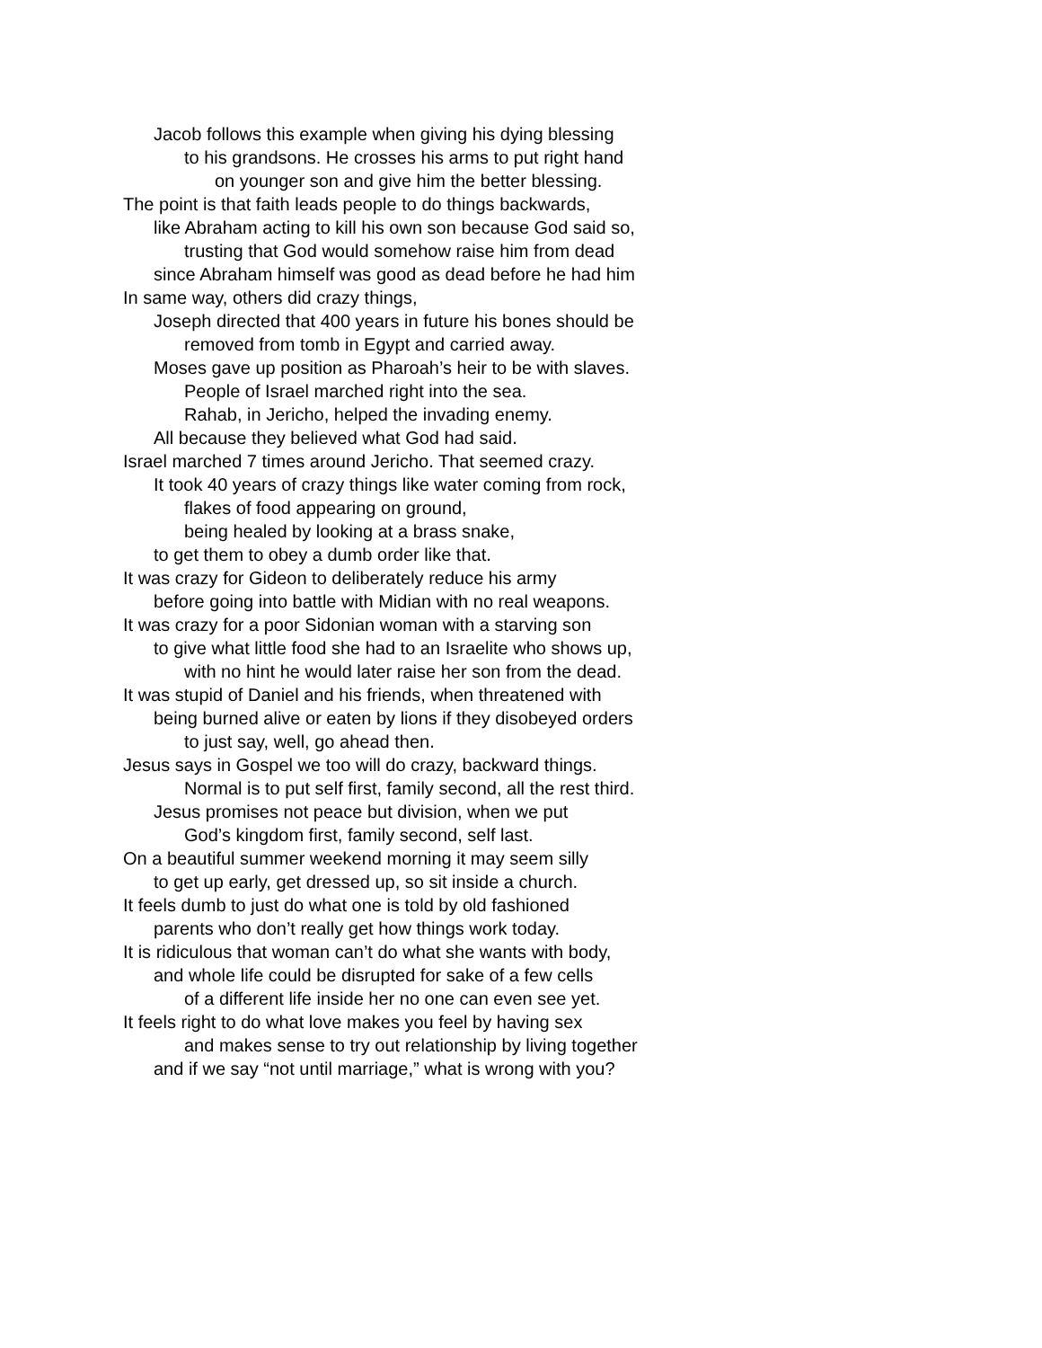Jacob follows this example when giving his dying blessing
to his grandsons. He crosses his arms to put right hand
on younger son and give him the better blessing.
The point is that faith leads people to do things backwards,
like Abraham acting to kill his own son because God said so,
trusting that God would somehow raise him from dead
since Abraham himself was good as dead before he had him
In same way, others did crazy things,
Joseph directed that 400 years in future his bones should be
removed from tomb in Egypt and carried away.
Moses gave up position as Pharoah’s heir to be with slaves.
People of Israel marched right into the sea.
Rahab, in Jericho, helped the invading enemy.
All because they believed what God had said.
Israel marched 7 times around Jericho. That seemed crazy.
It took 40 years of crazy things like water coming from rock,
flakes of food appearing on ground,
being healed by looking at a brass snake,
to get them to obey a dumb order like that.
It was crazy for Gideon to deliberately reduce his army
before going into battle with Midian with no real weapons.
It was crazy for a poor Sidonian woman with a starving son
to give what little food she had to an Israelite who shows up,
with no hint he would later raise her son from the dead.
It was stupid of Daniel and his friends, when threatened with
being burned alive or eaten by lions if they disobeyed orders
to just say, well, go ahead then.
Jesus says in Gospel we too will do crazy, backward things.
Normal is to put self first, family second, all the rest third.
Jesus promises not peace but division, when we put
God’s kingdom first, family second, self last.
On a beautiful summer weekend morning it may seem silly
to get up early, get dressed up, so sit inside a church.
It feels dumb to just do what one is told by old fashioned
parents who don’t really get how things work today.
It is ridiculous that woman can’t do what she wants with body,
and whole life could be disrupted for sake of a few cells
of a different life inside her no one can even see yet.
It feels right to do what love makes you feel by having sex
and makes sense to try out relationship by living together
and if we say “not until marriage,” what is wrong with you?